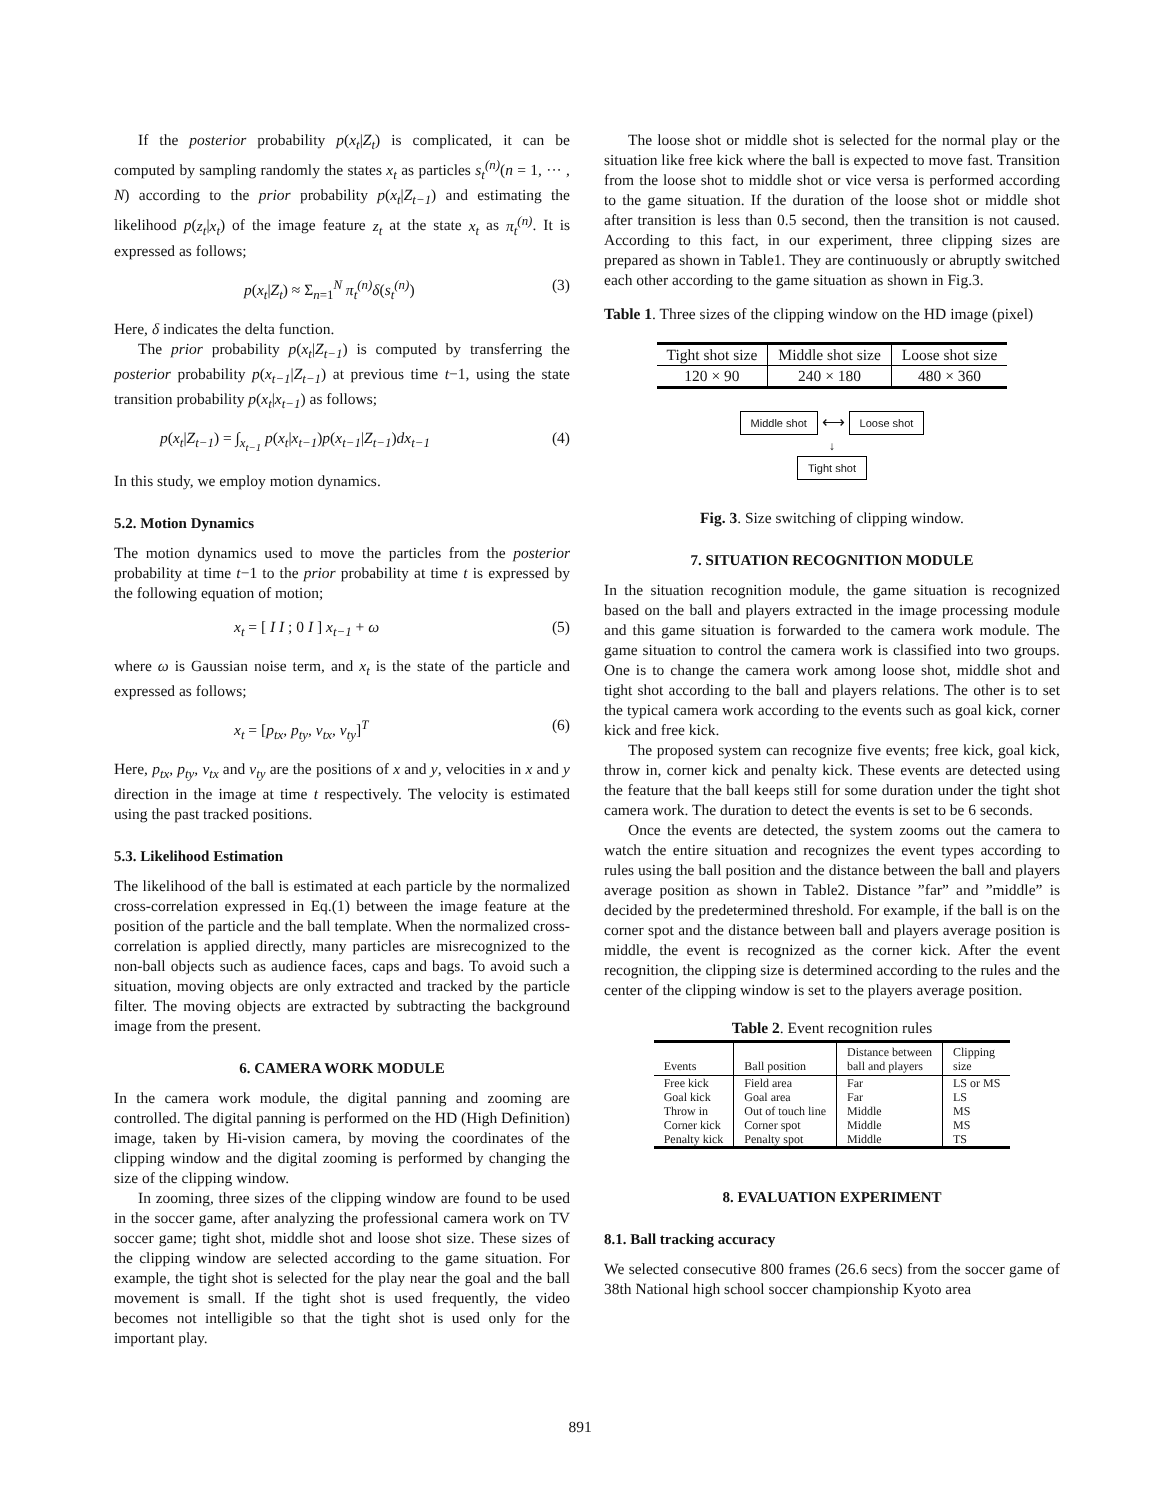If the posterior probability p(x<sub>t</sub>|Z<sub>t</sub>) is complicated, it can be computed by sampling randomly the states x<sub>t</sub> as particles s<sub>t</sub><sup>(n)</sup>(n = 1, ··· , N) according to the prior probability p(x<sub>t</sub>|Z<sub>t−1</sub>) and estimating the likelihood p(z<sub>t</sub>|x<sub>t</sub>) of the image feature z<sub>t</sub> at the state x<sub>t</sub> as π<sub>t</sub><sup>(n)</sup>. It is expressed as follows;
p(x<sub>t</sub>|Z<sub>t</sub>) ≈ Σ<sub>n=1</sub><sup>N</sup> π<sub>t</sub><sup>(n)</sup> δ(s<sub>t</sub><sup>(n)</sup>) (3)
Here, δ indicates the delta function.
The prior probability p(x<sub>t</sub>|Z<sub>t−1</sub>) is computed by transferring the posterior probability p(x<sub>t−1</sub>|Z<sub>t−1</sub>) at previous time t−1, using the state transition probability p(x<sub>t</sub>|x<sub>t−1</sub>) as follows;
p(x<sub>t</sub>|Z<sub>t−1</sub>) = ∫<sub>x<sub>t−1</sub></sub> p(x<sub>t</sub>|x<sub>t−1</sub>)p(x<sub>t−1</sub>|Z<sub>t−1</sub>)dx<sub>t−1</sub> (4)
In this study, we employ motion dynamics.
5.2. Motion Dynamics
The motion dynamics used to move the particles from the posterior probability at time t−1 to the prior probability at time t is expressed by the following equation of motion;
x<sub>t</sub> = [ I I ; 0 I ] x<sub>t−1</sub> + ω (5)
where ω is Gaussian noise term, and x<sub>t</sub> is the state of the particle and expressed as follows;
x<sub>t</sub> = [p<sub>tx</sub>, p<sub>ty</sub>, v<sub>tx</sub>, v<sub>ty</sub>]<sup>T</sup> (6)
Here, p<sub>tx</sub>, p<sub>ty</sub>, v<sub>tx</sub> and v<sub>ty</sub> are the positions of x and y, velocities in x and y direction in the image at time t respectively. The velocity is estimated using the past tracked positions.
5.3. Likelihood Estimation
The likelihood of the ball is estimated at each particle by the normalized cross-correlation expressed in Eq.(1) between the image feature at the position of the particle and the ball template. When the normalized cross-correlation is applied directly, many particles are misrecognized to the non-ball objects such as audience faces, caps and bags. To avoid such a situation, moving objects are only extracted and tracked by the particle filter. The moving objects are extracted by subtracting the background image from the present.
6. CAMERA WORK MODULE
In the camera work module, the digital panning and zooming are controlled. The digital panning is performed on the HD (High Definition) image, taken by Hi-vision camera, by moving the coordinates of the clipping window and the digital zooming is performed by changing the size of the clipping window.
In zooming, three sizes of the clipping window are found to be used in the soccer game, after analyzing the professional camera work on TV soccer game; tight shot, middle shot and loose shot size. These sizes of the clipping window are selected according to the game situation. For example, the tight shot is selected for the play near the goal and the ball movement is small. If the tight shot is used frequently, the video becomes not intelligible so that the tight shot is used only for the important play.
The loose shot or middle shot is selected for the normal play or the situation like free kick where the ball is expected to move fast. Transition from the loose shot to middle shot or vice versa is performed according to the game situation. If the duration of the loose shot or middle shot after transition is less than 0.5 second, then the transition is not caused. According to this fact, in our experiment, three clipping sizes are prepared as shown in Table1. They are continuously or abruptly switched each other according to the game situation as shown in Fig.3.
Table 1. Three sizes of the clipping window on the HD image (pixel)
| Tight shot size | Middle shot size | Loose shot size |
| 120 × 90 | 240 × 180 | 480 × 360 |
Middle shot ⟷ Loose shot
↓
Tight shot
Fig. 3. Size switching of clipping window.
7. SITUATION RECOGNITION MODULE
In the situation recognition module, the game situation is recognized based on the ball and players extracted in the image processing module and this game situation is forwarded to the camera work module. The game situation to control the camera work is classified into two groups. One is to change the camera work among loose shot, middle shot and tight shot according to the ball and players relations. The other is to set the typical camera work according to the events such as goal kick, corner kick and free kick.
The proposed system can recognize five events; free kick, goal kick, throw in, corner kick and penalty kick. These events are detected using the feature that the ball keeps still for some duration under the tight shot camera work. The duration to detect the events is set to be 6 seconds.
Once the events are detected, the system zooms out the camera to watch the entire situation and recognizes the event types according to rules using the ball position and the distance between the ball and players average position as shown in Table2. Distance ”far” and ”middle” is decided by the predetermined threshold. For example, if the ball is on the corner spot and the distance between ball and players average position is middle, the event is recognized as the corner kick. After the event recognition, the clipping size is determined according to the rules and the center of the clipping window is set to the players average position.
Table 2. Event recognition rules
| Events | Ball position | Distance between ball and players | Clipping size |
| --- | --- | --- | --- |
| Free kick | Field area | Far | LS or MS |
| Goal kick | Goal area | Far | LS |
| Throw in | Out of touch line | Middle | MS |
| Corner kick | Corner spot | Middle | MS |
| Penalty kick | Penalty spot | Middle | TS |
8. EVALUATION EXPERIMENT
8.1. Ball tracking accuracy
We selected consecutive 800 frames (26.6 secs) from the soccer game of 38th National high school soccer championship Kyoto area
891